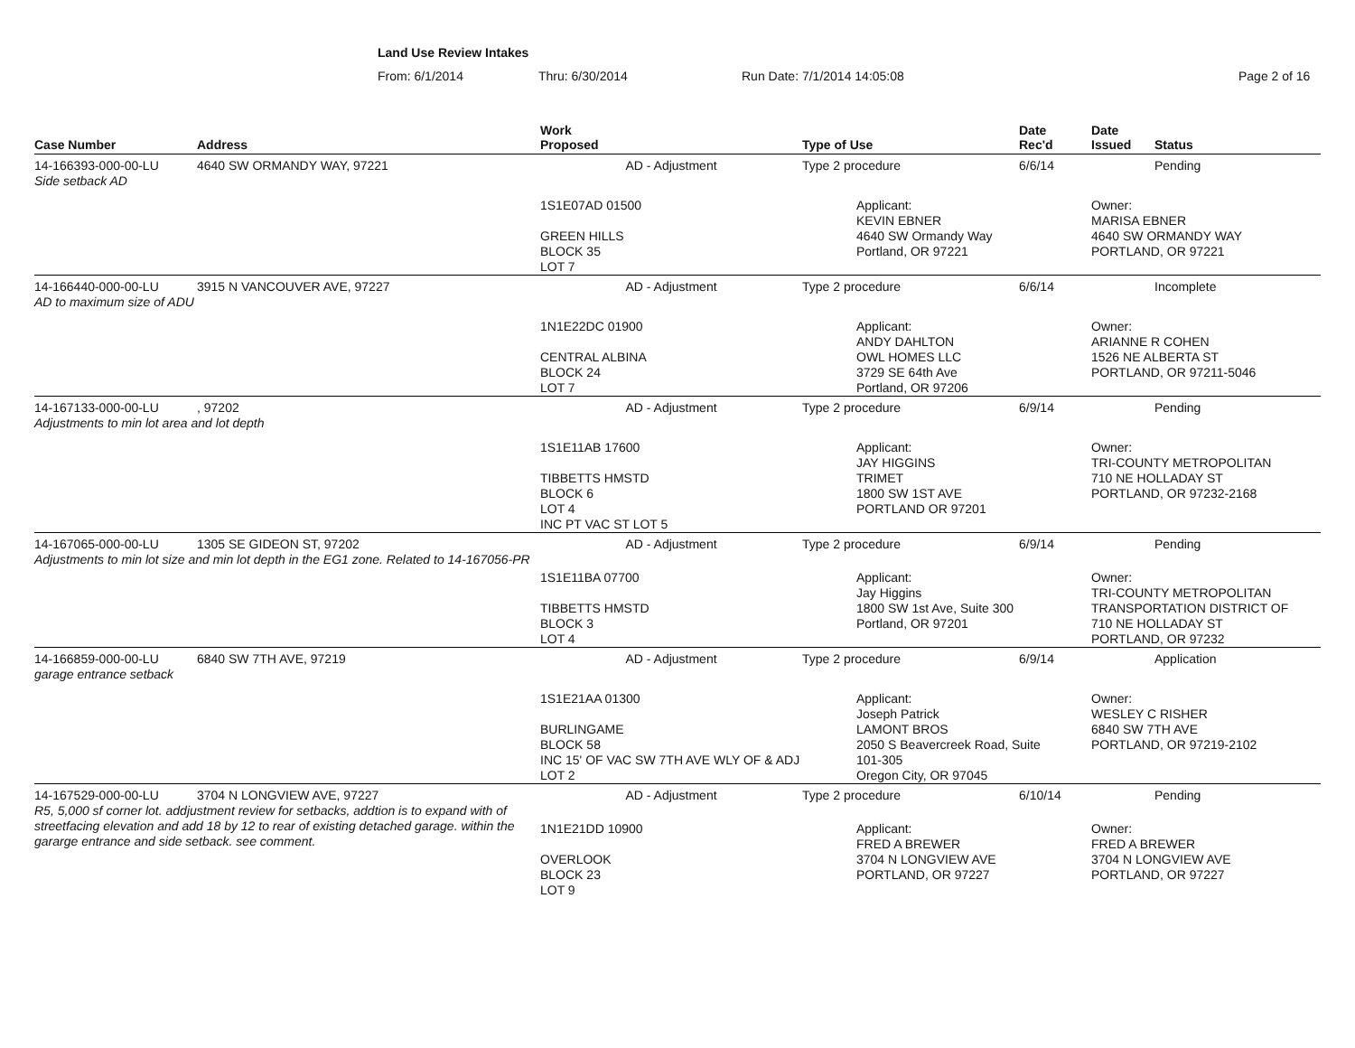Land Use Review Intakes
From: 6/1/2014 Thru: 6/30/2014 Run Date: 7/1/2014 14:05:08 Page 2 of 16
| Case Number | Address | Work Proposed | Type of Use | Date Rec'd | Date Issued | Status |
| --- | --- | --- | --- | --- | --- | --- |
| 14-166393-000-00-LU | 4640 SW ORMANDY WAY, 97221 | AD - Adjustment | Type 2 procedure | 6/6/14 | | Pending |
| Side setback AD | | | | | | |
| | | 1S1E07AD 01500 GREEN HILLS BLOCK 35 LOT 7 | Applicant: KEVIN EBNER 4640 SW Ormandy Way Portland, OR 97221 | | Owner: MARISA EBNER 4640 SW ORMANDY WAY PORTLAND, OR 97221 | |
| 14-166440-000-00-LU | 3915 N VANCOUVER AVE, 97227 | AD - Adjustment | Type 2 procedure | 6/6/14 | | Incomplete |
| AD to maximum size of ADU | | | | | | |
| | | 1N1E22DC 01900 CENTRAL ALBINA BLOCK 24 LOT 7 | Applicant: ANDY DAHLTON OWL HOMES LLC 3729 SE 64th Ave Portland, OR 97206 | | Owner: ARIANNE R COHEN 1526 NE ALBERTA ST PORTLAND, OR 97211-5046 | |
| 14-167133-000-00-LU | , 97202 | AD - Adjustment | Type 2 procedure | 6/9/14 | | Pending |
| Adjustments to min lot area and lot depth | | | | | | |
| | | 1S1E11AB 17600 TIBBETTS HMSTD BLOCK 6 LOT 4 INC PT VAC ST LOT 5 | Applicant: JAY HIGGINS TRIMET 1800 SW 1ST AVE PORTLAND OR 97201 | | Owner: TRI-COUNTY METROPOLITAN 710 NE HOLLADAY ST PORTLAND, OR 97232-2168 | |
| 14-167065-000-00-LU | 1305 SE GIDEON ST, 97202 | AD - Adjustment | Type 2 procedure | 6/9/14 | | Pending |
| Adjustments to min lot size and min lot depth in the EG1 zone. Related to 14-167056-PR | | 1S1E11BA 07700 TIBBETTS HMSTD BLOCK 3 LOT 4 | Applicant: Jay Higgins 1800 SW 1st Ave, Suite 300 Portland, OR 97201 | | Owner: TRI-COUNTY METROPOLITAN TRANSPORTATION DISTRICT OF 710 NE HOLLADAY ST PORTLAND, OR 97232 | |
| 14-166859-000-00-LU | 6840 SW 7TH AVE, 97219 | AD - Adjustment | Type 2 procedure | 6/9/14 | | Application |
| garage entrance setback | | | | | | |
| | | 1S1E21AA 01300 BURLINGAME BLOCK 58 INC 15' OF VAC SW 7TH AVE WLY OF & ADJ LOT 2 | Applicant: Joseph Patrick LAMONT BROS 2050 S Beavercreek Road, Suite 101-305 Oregon City, OR 97045 | | Owner: WESLEY C RISHER 6840 SW 7TH AVE PORTLAND, OR 97219-2102 | |
| 14-167529-000-00-LU | 3704 N LONGVIEW AVE, 97227 | AD - Adjustment | Type 2 procedure | 6/10/14 | | Pending |
| R5, 5,000 sf corner lot. addjustment review for setbacks, addtion is to expand with of streetfacing elevation and add 18 by 12 to rear of existing detached garage. within the gararge entrance and side setback. see comment. | | 1N1E21DD 10900 OVERLOOK BLOCK 23 LOT 9 | Applicant: FRED A BREWER 3704 N LONGVIEW AVE PORTLAND, OR 97227 | | Owner: FRED A BREWER 3704 N LONGVIEW AVE PORTLAND, OR 97227 | |